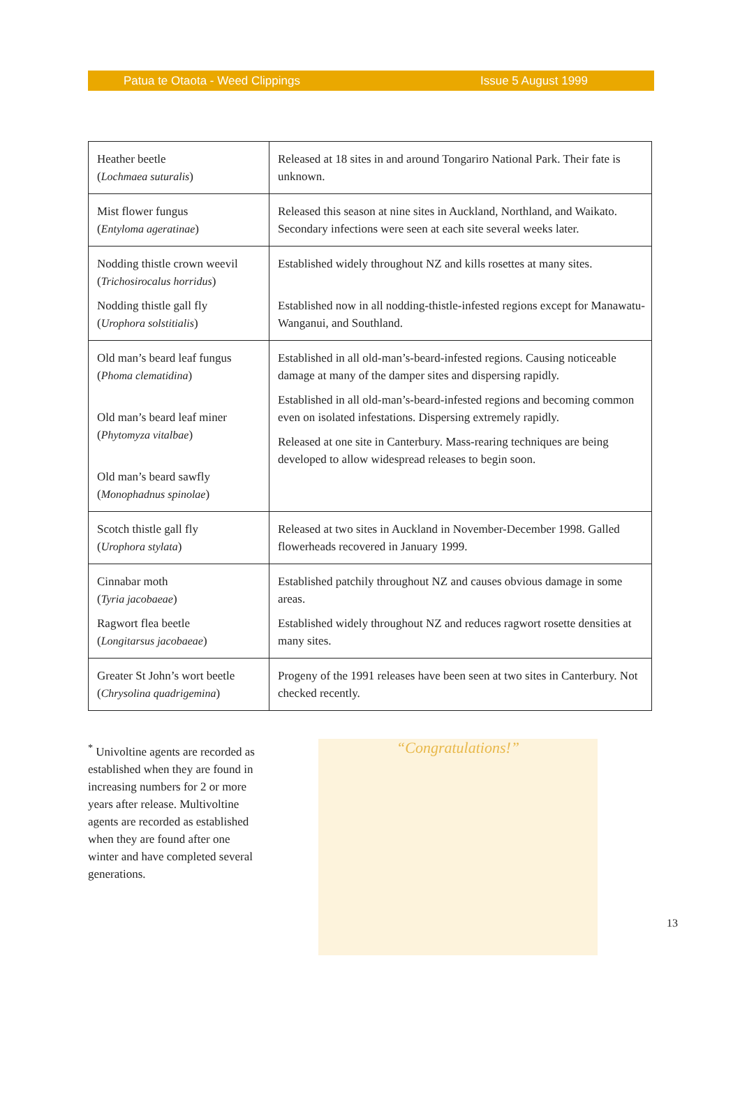Patua te Otaota - Weed Clippings Issue 5 August 1999
| Heather beetle ( Lochmaea suturalis ) | Released at 18 sites in and around Tongariro National Park. Their fate is unknown. |
| Mist flower fungus ( Entyloma ageratinae ) | Released this season at nine sites in Auckland, Northland, and Waikato. Secondary infections were seen at each site several weeks later. |
| Nodding thistle crown weevil ( Trichosirocalus horridus ) Nodding thistle gall fly ( Urophora solstitialis ) | Established widely throughout NZ and kills rosettes at many sites. Established now in all nodding-thistle-infested regions except for Manawatu-Wanganui, and Southland. |
| Old man’s beard leaf fungus ( Phoma clematidina ) Old man’s beard leaf miner ( Phytomyza vitalbae ) Old man’s beard sawfly ( Monophadnus spinolae ) | Established in all old-man’s-beard-infested regions. Causing noticeable damage at many of the damper sites and dispersing rapidly. Established in all old-man’s-beard-infested regions and becoming common even on isolated infestations. Dispersing extremely rapidly. Released at one site in Canterbury. Mass-rearing techniques are being developed to allow widespread releases to begin soon. |
| Scotch thistle gall fly ( Urophora stylata ) | Released at two sites in Auckland in November-December 1998. Galled flowerheads recovered in January 1999. |
| Cinnabar moth ( Tyria jacobaeae ) Ragwort flea beetle ( Longitarsus jacobaeae ) | Established patchily throughout NZ and causes obvious damage in some areas. Established widely throughout NZ and reduces ragwort rosette densities at many sites. |
| Greater St John’s wort beetle ( Chrysolina quadrigemina ) | Progeny of the 1991 releases have been seen at two sites in Canterbury. Not checked recently. |
<sup>*</sup> Univoltine agents are recorded as established when they are found in increasing numbers for 2 or more years after release. Multivoltine agents are recorded as established when they are found after one winter and have completed several generations.
“Congratulations!”
13